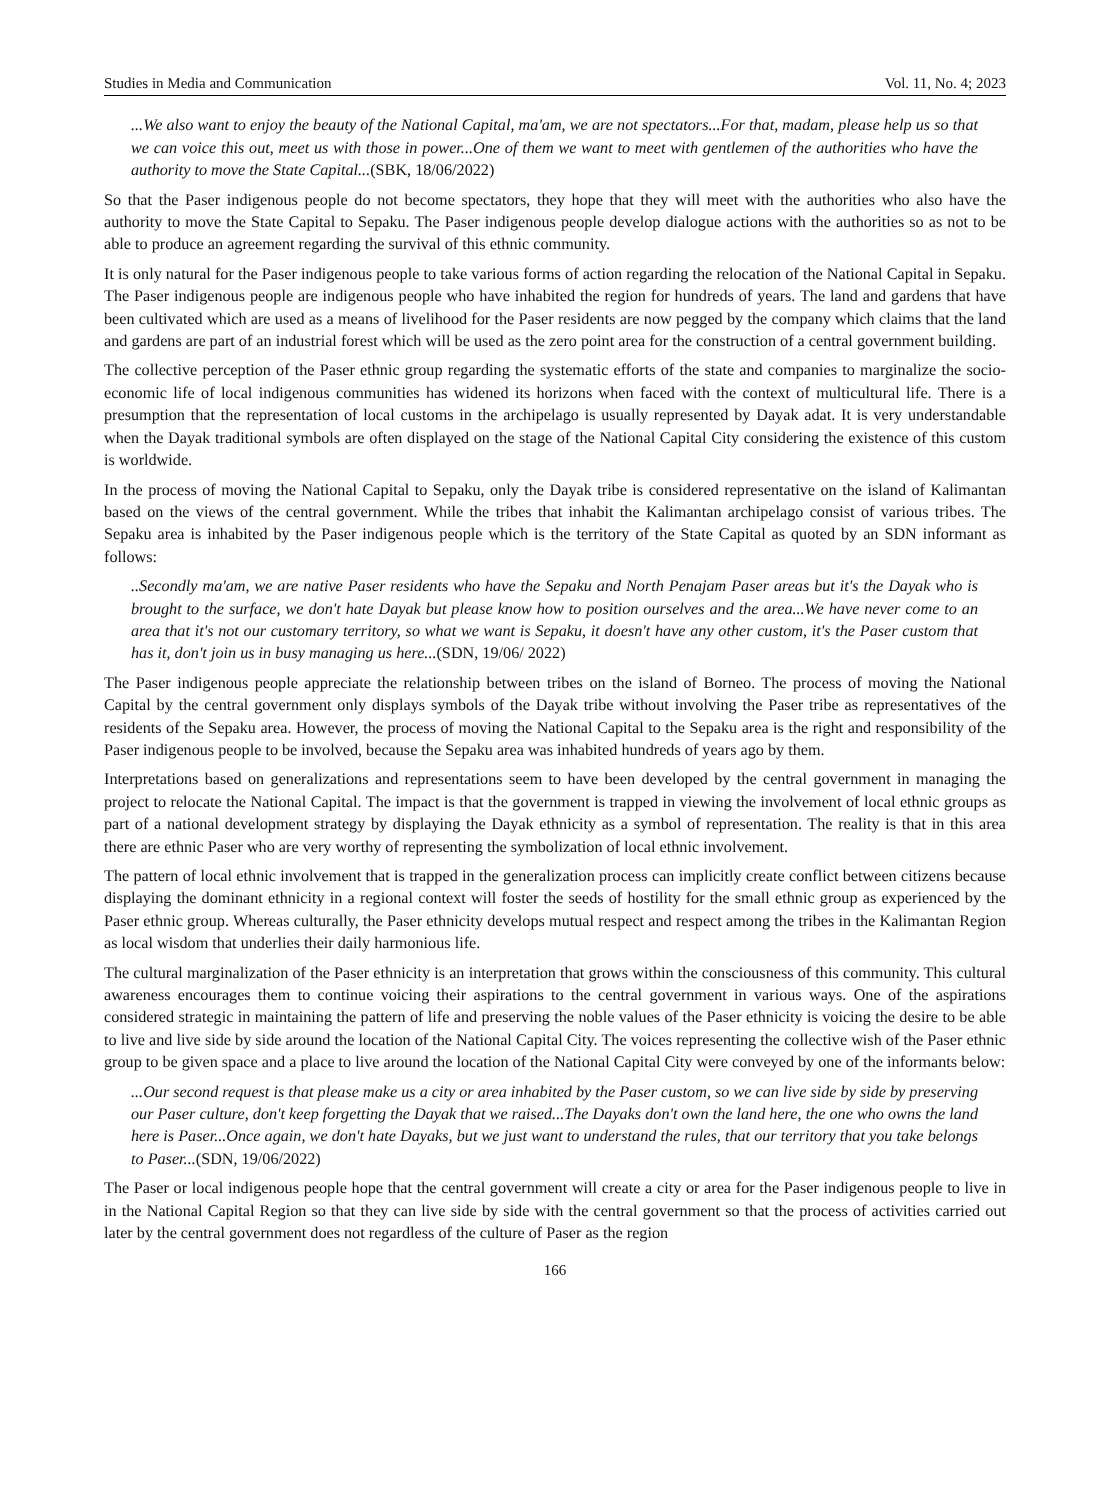Studies in Media and Communication Vol. 11, No. 4; 2023
...We also want to enjoy the beauty of the National Capital, ma'am, we are not spectators...For that, madam, please help us so that we can voice this out, meet us with those in power...One of them we want to meet with gentlemen of the authorities who have the authority to move the State Capital...(SBK, 18/06/2022)
So that the Paser indigenous people do not become spectators, they hope that they will meet with the authorities who also have the authority to move the State Capital to Sepaku. The Paser indigenous people develop dialogue actions with the authorities so as not to be able to produce an agreement regarding the survival of this ethnic community.
It is only natural for the Paser indigenous people to take various forms of action regarding the relocation of the National Capital in Sepaku. The Paser indigenous people are indigenous people who have inhabited the region for hundreds of years. The land and gardens that have been cultivated which are used as a means of livelihood for the Paser residents are now pegged by the company which claims that the land and gardens are part of an industrial forest which will be used as the zero point area for the construction of a central government building.
The collective perception of the Paser ethnic group regarding the systematic efforts of the state and companies to marginalize the socio-economic life of local indigenous communities has widened its horizons when faced with the context of multicultural life. There is a presumption that the representation of local customs in the archipelago is usually represented by Dayak adat. It is very understandable when the Dayak traditional symbols are often displayed on the stage of the National Capital City considering the existence of this custom is worldwide.
In the process of moving the National Capital to Sepaku, only the Dayak tribe is considered representative on the island of Kalimantan based on the views of the central government. While the tribes that inhabit the Kalimantan archipelago consist of various tribes. The Sepaku area is inhabited by the Paser indigenous people which is the territory of the State Capital as quoted by an SDN informant as follows:
..Secondly ma'am, we are native Paser residents who have the Sepaku and North Penajam Paser areas but it's the Dayak who is brought to the surface, we don't hate Dayak but please know how to position ourselves and the area...We have never come to an area that it's not our customary territory, so what we want is Sepaku, it doesn't have any other custom, it's the Paser custom that has it, don't join us in busy managing us here...(SDN, 19/06/ 2022)
The Paser indigenous people appreciate the relationship between tribes on the island of Borneo. The process of moving the National Capital by the central government only displays symbols of the Dayak tribe without involving the Paser tribe as representatives of the residents of the Sepaku area. However, the process of moving the National Capital to the Sepaku area is the right and responsibility of the Paser indigenous people to be involved, because the Sepaku area was inhabited hundreds of years ago by them.
Interpretations based on generalizations and representations seem to have been developed by the central government in managing the project to relocate the National Capital. The impact is that the government is trapped in viewing the involvement of local ethnic groups as part of a national development strategy by displaying the Dayak ethnicity as a symbol of representation. The reality is that in this area there are ethnic Paser who are very worthy of representing the symbolization of local ethnic involvement.
The pattern of local ethnic involvement that is trapped in the generalization process can implicitly create conflict between citizens because displaying the dominant ethnicity in a regional context will foster the seeds of hostility for the small ethnic group as experienced by the Paser ethnic group. Whereas culturally, the Paser ethnicity develops mutual respect and respect among the tribes in the Kalimantan Region as local wisdom that underlies their daily harmonious life.
The cultural marginalization of the Paser ethnicity is an interpretation that grows within the consciousness of this community. This cultural awareness encourages them to continue voicing their aspirations to the central government in various ways. One of the aspirations considered strategic in maintaining the pattern of life and preserving the noble values of the Paser ethnicity is voicing the desire to be able to live and live side by side around the location of the National Capital City. The voices representing the collective wish of the Paser ethnic group to be given space and a place to live around the location of the National Capital City were conveyed by one of the informants below:
...Our second request is that please make us a city or area inhabited by the Paser custom, so we can live side by side by preserving our Paser culture, don't keep forgetting the Dayak that we raised...The Dayaks don't own the land here, the one who owns the land here is Paser...Once again, we don't hate Dayaks, but we just want to understand the rules, that our territory that you take belongs to Paser...(SDN, 19/06/2022)
The Paser or local indigenous people hope that the central government will create a city or area for the Paser indigenous people to live in in the National Capital Region so that they can live side by side with the central government so that the process of activities carried out later by the central government does not regardless of the culture of Paser as the region
166